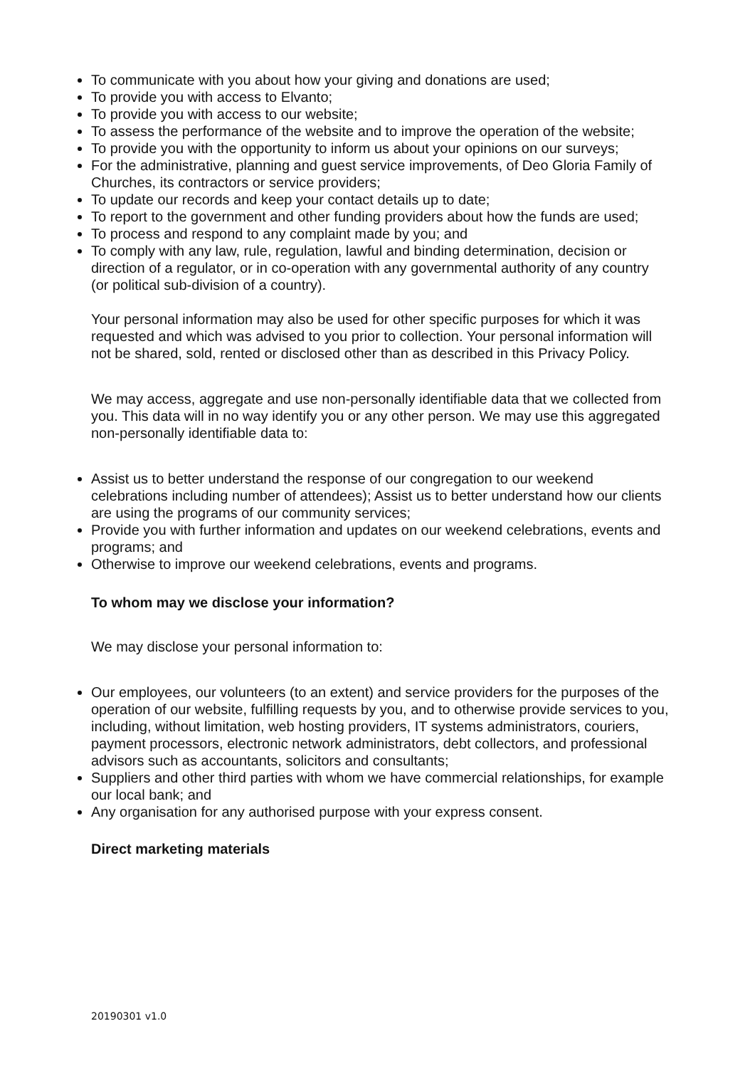To communicate with you about how your giving and donations are used;
To provide you with access to Elvanto;
To provide you with access to our website;
To assess the performance of the website and to improve the operation of the website;
To provide you with the opportunity to inform us about your opinions on our surveys;
For the administrative, planning and guest service improvements, of Deo Gloria Family of Churches, its contractors or service providers;
To update our records and keep your contact details up to date;
To report to the government and other funding providers about how the funds are used;
To process and respond to any complaint made by you; and
To comply with any law, rule, regulation, lawful and binding determination, decision or direction of a regulator, or in co-operation with any governmental authority of any country (or political sub-division of a country).
Your personal information may also be used for other specific purposes for which it was requested and which was advised to you prior to collection. Your personal information will not be shared, sold, rented or disclosed other than as described in this Privacy Policy.
We may access, aggregate and use non-personally identifiable data that we collected from you. This data will in no way identify you or any other person. We may use this aggregated non-personally identifiable data to:
Assist us to better understand the response of our congregation to our weekend celebrations including number of attendees); Assist us to better understand how our clients are using the programs of our community services;
Provide you with further information and updates on our weekend celebrations, events and programs; and
Otherwise to improve our weekend celebrations, events and programs.
To whom may we disclose your information?
We may disclose your personal information to:
Our employees, our volunteers (to an extent) and service providers for the purposes of the operation of our website, fulfilling requests by you, and to otherwise provide services to you, including, without limitation, web hosting providers, IT systems administrators, couriers, payment processors, electronic network administrators, debt collectors, and professional advisors such as accountants, solicitors and consultants;
Suppliers and other third parties with whom we have commercial relationships, for example our local bank; and
Any organisation for any authorised purpose with your express consent.
Direct marketing materials
20190301 v1.0